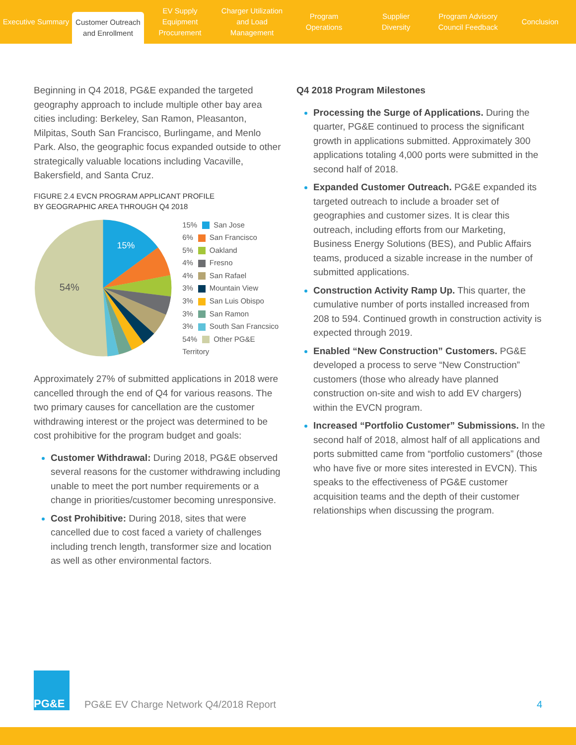Executive Summary
Customer Outreach
and Enrollment
EV Supply Equipment
Procurement
Charger Utilization
and Load Management
Program
Operations
Supplier
Diversity
Program Advisory
Council Feedback
Conclusion
Beginning in Q4 2018, PG&E expanded the targeted geography approach to include multiple other bay area cities including: Berkeley, San Ramon, Pleasanton, Milpitas, South San Francisco, Burlingame, and Menlo Park. Also, the geographic focus expanded outside to other strategically valuable locations including Vacaville, Bakersfield, and Santa Cruz.
FIGURE 2.4 EVCN PROGRAM APPLICANT PROFILE
BY GEOGRAPHIC AREA THROUGH Q4 2018
15%
54%
15% San Jose
6% San Francisco
5% Oakland
4% Fresno
4% San Rafael
3% Mountain View
3% San Luis Obispo
3% San Ramon
3% South San Francsico
54% Other PG&E Territory
Approximately 27% of submitted applications in 2018 were cancelled through the end of Q4 for various reasons. The two primary causes for cancellation are the customer withdrawing interest or the project was determined to be cost prohibitive for the program budget and goals:
Customer Withdrawal: During 2018, PG&E observed several reasons for the customer withdrawing including unable to meet the port number requirements or a change in priorities/customer becoming unresponsive.
Cost Prohibitive: During 2018, sites that were cancelled due to cost faced a variety of challenges including trench length, transformer size and location as well as other environmental factors.
Q4 2018 Program Milestones
Processing the Surge of Applications. During the quarter, PG&E continued to process the significant growth in applications submitted. Approximately 300 applications totaling 4,000 ports were submitted in the second half of 2018.
Expanded Customer Outreach. PG&E expanded its targeted outreach to include a broader set of geographies and customer sizes. It is clear this outreach, including efforts from our Marketing, Business Energy Solutions (BES), and Public Affairs teams, produced a sizable increase in the number of submitted applications.
Construction Activity Ramp Up. This quarter, the cumulative number of ports installed increased from 208 to 594. Continued growth in construction activity is expected through 2019.
Enabled “New Construction” Customers. PG&E developed a process to serve “New Construction” customers (those who already have planned construction on-site and wish to add EV chargers) within the EVCN program.
Increased “Portfolio Customer” Submissions. In the second half of 2018, almost half of all applications and ports submitted came from “portfolio customers” (those who have five or more sites interested in EVCN). This speaks to the effectiveness of PG&E customer acquisition teams and the depth of their customer relationships when discussing the program.
PG&E
PG&E EV Charge Network Q4/2018 Report
4